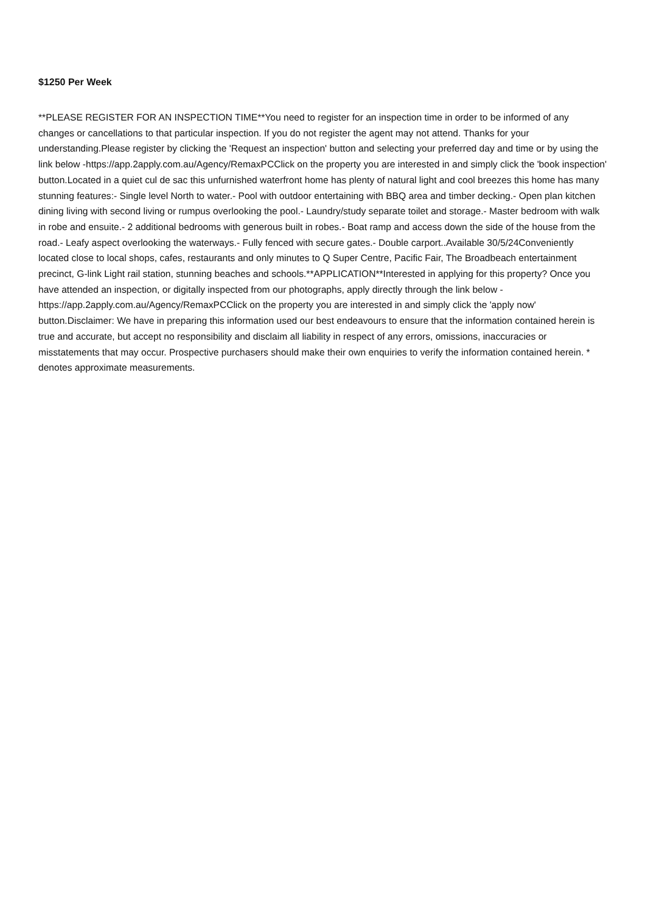$1250 Per Week
**PLEASE REGISTER FOR AN INSPECTION TIME**You need to register for an inspection time in order to be informed of any changes or cancellations to that particular inspection. If you do not register the agent may not attend. Thanks for your understanding.Please register by clicking the 'Request an inspection' button and selecting your preferred day and time or by using the link below -https://app.2apply.com.au/Agency/RemaxPCClick on the property you are interested in and simply click the 'book inspection' button.Located in a quiet cul de sac this unfurnished waterfront home has plenty of natural light and cool breezes this home has many stunning features:- Single level North to water.- Pool with outdoor entertaining with BBQ area and timber decking.- Open plan kitchen dining living with second living or rumpus overlooking the pool.- Laundry/study separate toilet and storage.- Master bedroom with walk in robe and ensuite.- 2 additional bedrooms with generous built in robes.- Boat ramp and access down the side of the house from the road.- Leafy aspect overlooking the waterways.- Fully fenced with secure gates.- Double carport..Available 30/5/24Conveniently located close to local shops, cafes, restaurants and only minutes to Q Super Centre, Pacific Fair, The Broadbeach entertainment precinct, G-link Light rail station, stunning beaches and schools.**APPLICATION**Interested in applying for this property? Once you have attended an inspection, or digitally inspected from our photographs, apply directly through the link below -https://app.2apply.com.au/Agency/RemaxPCClick on the property you are interested in and simply click the 'apply now' button.Disclaimer: We have in preparing this information used our best endeavours to ensure that the information contained herein is true and accurate, but accept no responsibility and disclaim all liability in respect of any errors, omissions, inaccuracies or misstatements that may occur. Prospective purchasers should make their own enquiries to verify the information contained herein. * denotes approximate measurements.